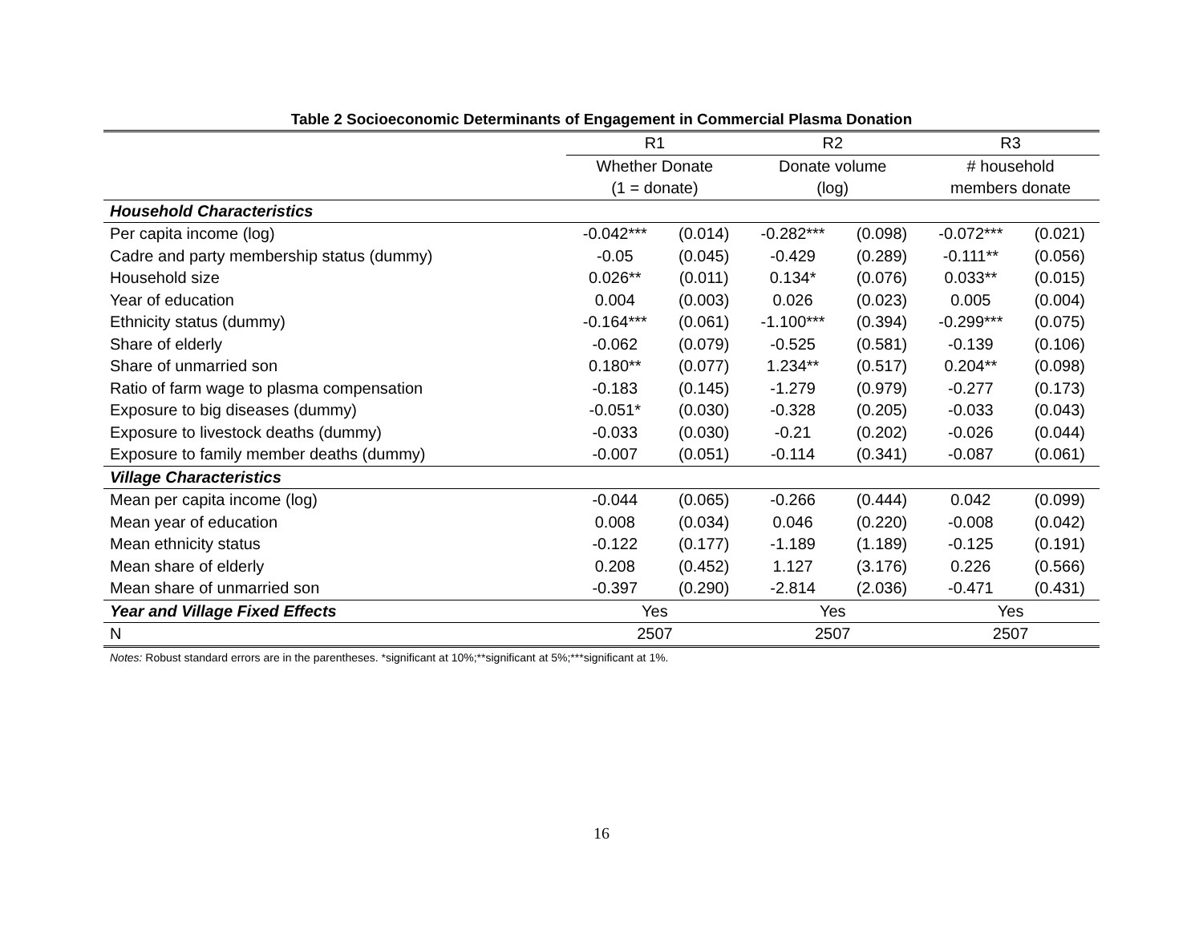Table 2 Socioeconomic Determinants of Engagement in Commercial Plasma Donation
| | R1 | | R2 | | R3 | |
| --- | --- | --- | --- | --- | --- | --- |
| | Whether Donate | | Donate volume | | # household | |
| | (1 = donate) | | (log) | | members donate | |
| Household Characteristics | | | | | | |
| Per capita income (log) | -0.042*** | (0.014) | -0.282*** | (0.098) | -0.072*** | (0.021) |
| Cadre and party membership status (dummy) | -0.05 | (0.045) | -0.429 | (0.289) | -0.111** | (0.056) |
| Household size | 0.026** | (0.011) | 0.134* | (0.076) | 0.033** | (0.015) |
| Year of education | 0.004 | (0.003) | 0.026 | (0.023) | 0.005 | (0.004) |
| Ethnicity status (dummy) | -0.164*** | (0.061) | -1.100*** | (0.394) | -0.299*** | (0.075) |
| Share of elderly | -0.062 | (0.079) | -0.525 | (0.581) | -0.139 | (0.106) |
| Share of unmarried son | 0.180** | (0.077) | 1.234** | (0.517) | 0.204** | (0.098) |
| Ratio of farm wage to plasma compensation | -0.183 | (0.145) | -1.279 | (0.979) | -0.277 | (0.173) |
| Exposure to big diseases (dummy) | -0.051* | (0.030) | -0.328 | (0.205) | -0.033 | (0.043) |
| Exposure to livestock deaths (dummy) | -0.033 | (0.030) | -0.21 | (0.202) | -0.026 | (0.044) |
| Exposure to family member deaths (dummy) | -0.007 | (0.051) | -0.114 | (0.341) | -0.087 | (0.061) |
| Village Characteristics | | | | | | |
| Mean per capita income (log) | -0.044 | (0.065) | -0.266 | (0.444) | 0.042 | (0.099) |
| Mean year of education | 0.008 | (0.034) | 0.046 | (0.220) | -0.008 | (0.042) |
| Mean ethnicity status | -0.122 | (0.177) | -1.189 | (1.189) | -0.125 | (0.191) |
| Mean share of elderly | 0.208 | (0.452) | 1.127 | (3.176) | 0.226 | (0.566) |
| Mean share of unmarried son | -0.397 | (0.290) | -2.814 | (2.036) | -0.471 | (0.431) |
| Year and Village Fixed Effects | Yes | | Yes | | Yes | |
| N | 2507 | | 2507 | | 2507 | |
Notes: Robust standard errors are in the parentheses. *significant at 10%;**significant at 5%;***significant at 1%.
16